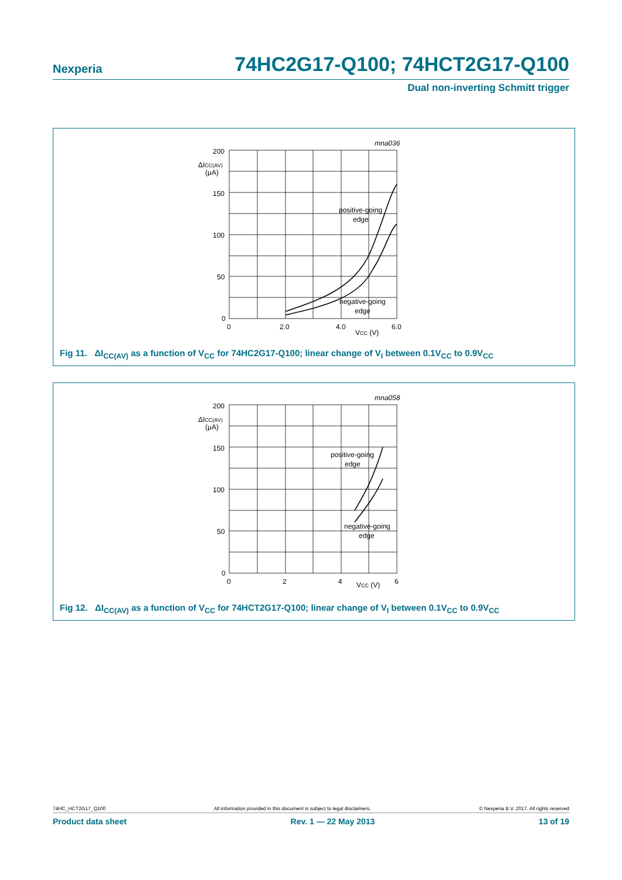Nexperia 74HC2G17-Q100; 74HCT2G17-Q100
Dual non-inverting Schmitt trigger
mna036
200
ΔICC(AV)
(μA)
150
100
50
0
0
2.0
4.0
6.0
VCC (V)
positive-going
edge
negative-going
edge
Fig 11. ΔI<sub>CC(AV)</sub> as a function of V<sub>CC</sub> for 74HC2G17-Q100; linear change of V<sub>I</sub> between 0.1V<sub>CC</sub> to 0.9V<sub>CC</sub>
mna058
200
ΔICC(AV)
(μA)
150
100
50
0
0
2
4
6
VCC (V)
positive-going
edge
negative-going
edge
Fig 12. ΔI<sub>CC(AV)</sub> as a function of V<sub>CC</sub> for 74HCT2G17-Q100; linear change of V<sub>I</sub> between 0.1V<sub>CC</sub> to 0.9V<sub>CC</sub>
74HC_HCT2G17_Q100 All information provided in this document is subject to legal disclaimers. © Nexperia B.V. 2017. All rights reserved
Product data sheet Rev. 1 — 22 May 2013 13 of 19